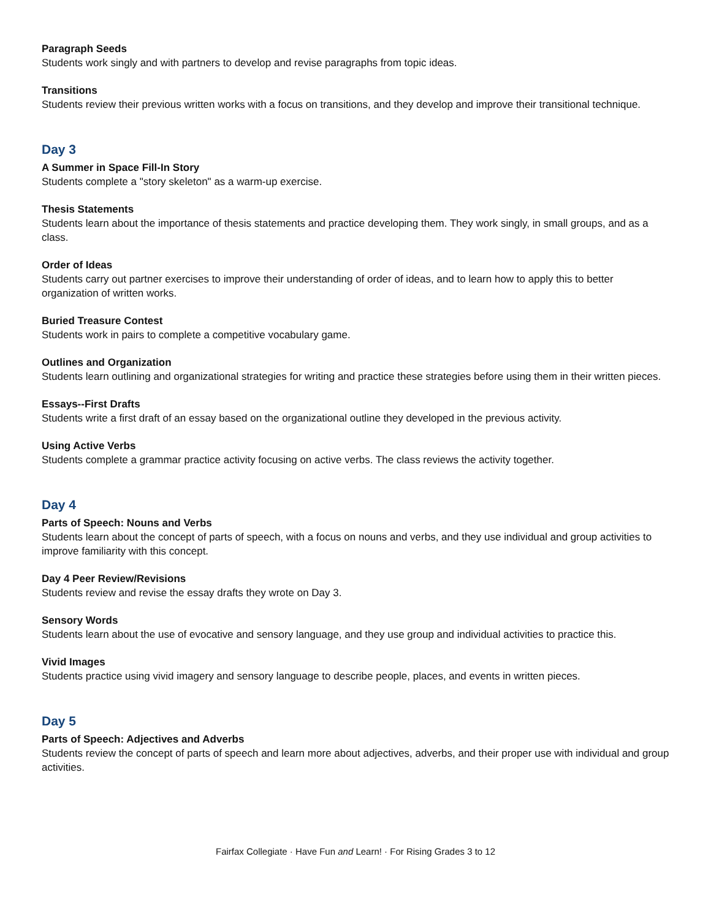Paragraph Seeds
Students work singly and with partners to develop and revise paragraphs from topic ideas.
Transitions
Students review their previous written works with a focus on transitions, and they develop and improve their transitional technique.
Day 3
A Summer in Space Fill-In Story
Students complete a "story skeleton" as a warm-up exercise.
Thesis Statements
Students learn about the importance of thesis statements and practice developing them. They work singly, in small groups, and as a class.
Order of Ideas
Students carry out partner exercises to improve their understanding of order of ideas, and to learn how to apply this to better organization of written works.
Buried Treasure Contest
Students work in pairs to complete a competitive vocabulary game.
Outlines and Organization
Students learn outlining and organizational strategies for writing and practice these strategies before using them in their written pieces.
Essays--First Drafts
Students write a first draft of an essay based on the organizational outline they developed in the previous activity.
Using Active Verbs
Students complete a grammar practice activity focusing on active verbs. The class reviews the activity together.
Day 4
Parts of Speech: Nouns and Verbs
Students learn about the concept of parts of speech, with a focus on nouns and verbs, and they use individual and group activities to improve familiarity with this concept.
Day 4 Peer Review/Revisions
Students review and revise the essay drafts they wrote on Day 3.
Sensory Words
Students learn about the use of evocative and sensory language, and they use group and individual activities to practice this.
Vivid Images
Students practice using vivid imagery and sensory language to describe people, places, and events in written pieces.
Day 5
Parts of Speech: Adjectives and Adverbs
Students review the concept of parts of speech and learn more about adjectives, adverbs, and their proper use with individual and group activities.
Fairfax Collegiate · Have Fun and Learn! · For Rising Grades 3 to 12